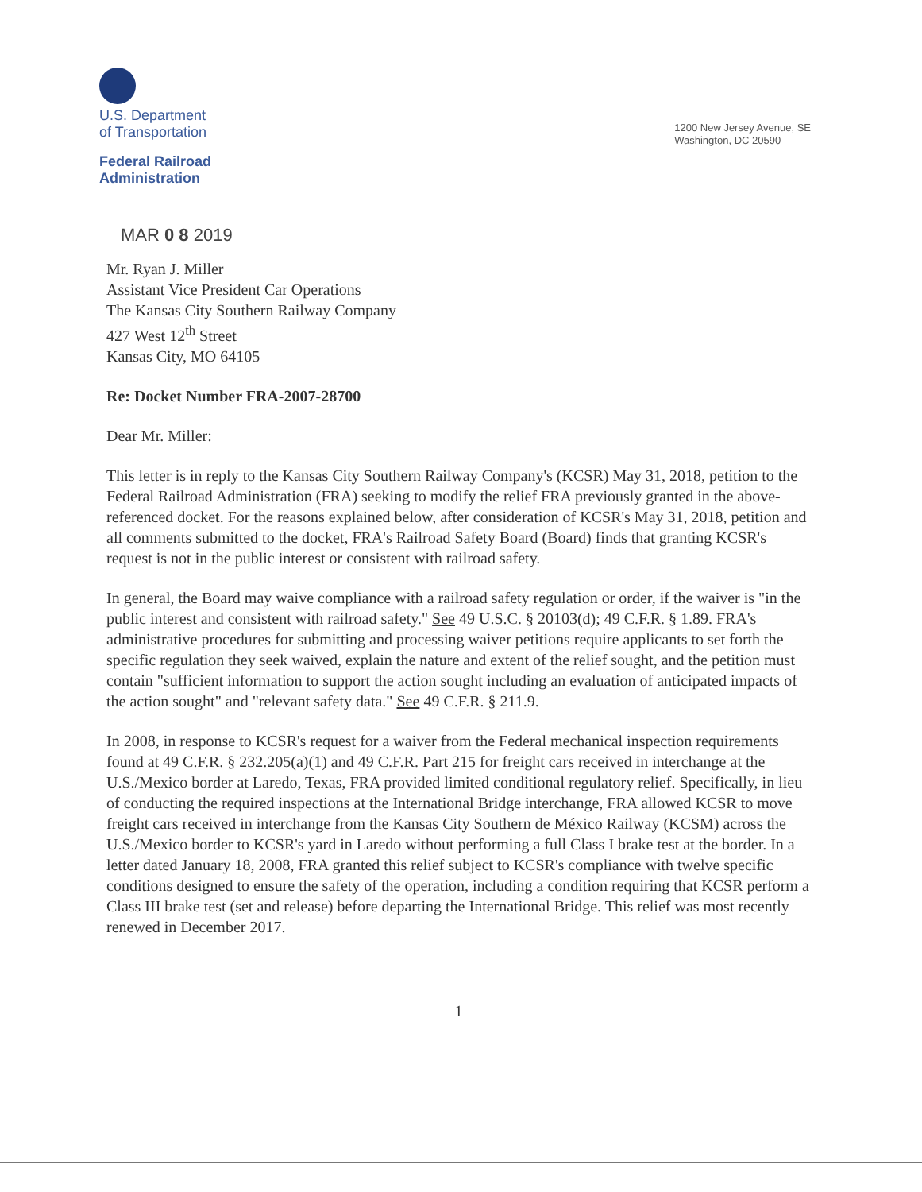U.S. Department
of Transportation
Federal Railroad
Administration
1200 New Jersey Avenue, SE
Washington, DC 20590
MAR 0 8 2019
Mr. Ryan J. Miller
Assistant Vice President Car Operations
The Kansas City Southern Railway Company
427 West 12<sup>th</sup> Street
Kansas City, MO 64105
Re: Docket Number FRA-2007-28700
Dear Mr. Miller:
This letter is in reply to the Kansas City Southern Railway Company's (KCSR) May 31, 2018, petition to the Federal Railroad Administration (FRA) seeking to modify the relief FRA previously granted in the above-referenced docket. For the reasons explained below, after consideration of KCSR's May 31, 2018, petition and all comments submitted to the docket, FRA's Railroad Safety Board (Board) finds that granting KCSR's request is not in the public interest or consistent with railroad safety.
In general, the Board may waive compliance with a railroad safety regulation or order, if the waiver is "in the public interest and consistent with railroad safety." See 49 U.S.C. § 20103(d); 49 C.F.R. § 1.89. FRA's administrative procedures for submitting and processing waiver petitions require applicants to set forth the specific regulation they seek waived, explain the nature and extent of the relief sought, and the petition must contain "sufficient information to support the action sought including an evaluation of anticipated impacts of the action sought" and "relevant safety data." See 49 C.F.R. § 211.9.
In 2008, in response to KCSR's request for a waiver from the Federal mechanical inspection requirements found at 49 C.F.R. § 232.205(a)(1) and 49 C.F.R. Part 215 for freight cars received in interchange at the U.S./Mexico border at Laredo, Texas, FRA provided limited conditional regulatory relief. Specifically, in lieu of conducting the required inspections at the International Bridge interchange, FRA allowed KCSR to move freight cars received in interchange from the Kansas City Southern de México Railway (KCSM) across the U.S./Mexico border to KCSR's yard in Laredo without performing a full Class I brake test at the border. In a letter dated January 18, 2008, FRA granted this relief subject to KCSR's compliance with twelve specific conditions designed to ensure the safety of the operation, including a condition requiring that KCSR perform a Class III brake test (set and release) before departing the International Bridge. This relief was most recently renewed in December 2017.
1